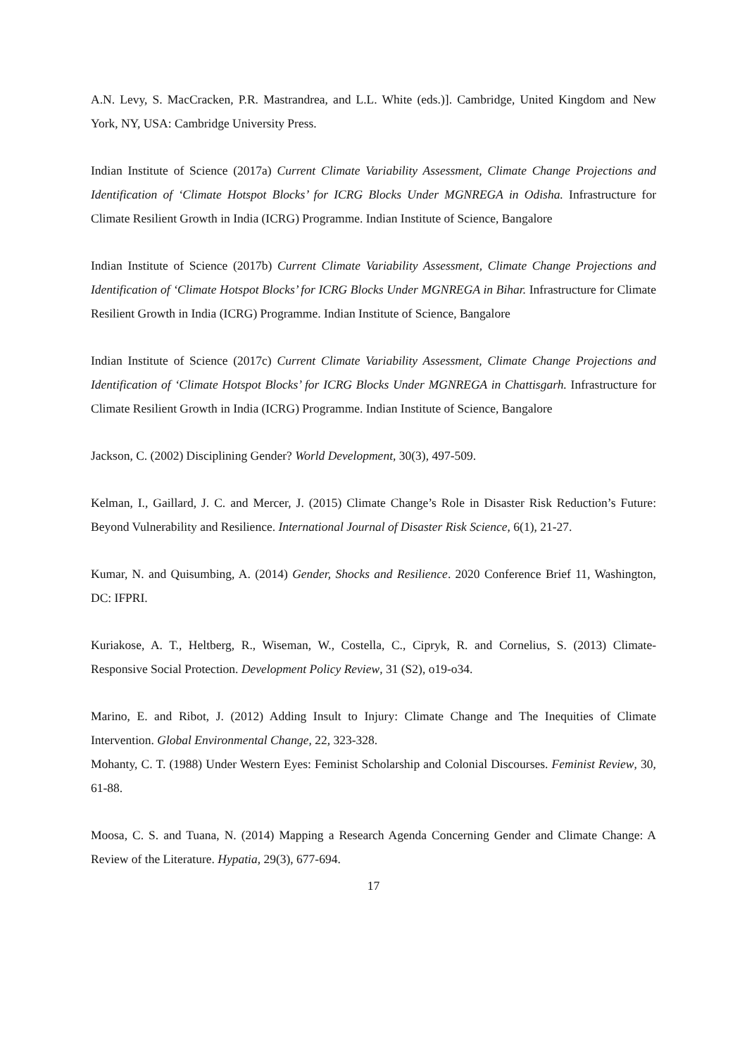A.N. Levy, S. MacCracken, P.R. Mastrandrea, and L.L. White (eds.)]. Cambridge, United Kingdom and New York, NY, USA: Cambridge University Press.
Indian Institute of Science (2017a) Current Climate Variability Assessment, Climate Change Projections and Identification of ‘Climate Hotspot Blocks’ for ICRG Blocks Under MGNREGA in Odisha. Infrastructure for Climate Resilient Growth in India (ICRG) Programme. Indian Institute of Science, Bangalore
Indian Institute of Science (2017b) Current Climate Variability Assessment, Climate Change Projections and Identification of ‘Climate Hotspot Blocks’ for ICRG Blocks Under MGNREGA in Bihar. Infrastructure for Climate Resilient Growth in India (ICRG) Programme. Indian Institute of Science, Bangalore
Indian Institute of Science (2017c) Current Climate Variability Assessment, Climate Change Projections and Identification of ‘Climate Hotspot Blocks’ for ICRG Blocks Under MGNREGA in Chattisgarh. Infrastructure for Climate Resilient Growth in India (ICRG) Programme. Indian Institute of Science, Bangalore
Jackson, C. (2002) Disciplining Gender? World Development, 30(3), 497-509.
Kelman, I., Gaillard, J. C. and Mercer, J. (2015) Climate Change’s Role in Disaster Risk Reduction’s Future: Beyond Vulnerability and Resilience. International Journal of Disaster Risk Science, 6(1), 21-27.
Kumar, N. and Quisumbing, A. (2014) Gender, Shocks and Resilience. 2020 Conference Brief 11, Washington, DC: IFPRI.
Kuriakose, A. T., Heltberg, R., Wiseman, W., Costella, C., Cipryk, R. and Cornelius, S. (2013) Climate-Responsive Social Protection. Development Policy Review, 31 (S2), o19-o34.
Marino, E. and Ribot, J. (2012) Adding Insult to Injury: Climate Change and The Inequities of Climate Intervention. Global Environmental Change, 22, 323-328.
Mohanty, C. T. (1988) Under Western Eyes: Feminist Scholarship and Colonial Discourses. Feminist Review, 30, 61-88.
Moosa, C. S. and Tuana, N. (2014) Mapping a Research Agenda Concerning Gender and Climate Change: A Review of the Literature. Hypatia, 29(3), 677-694.
17